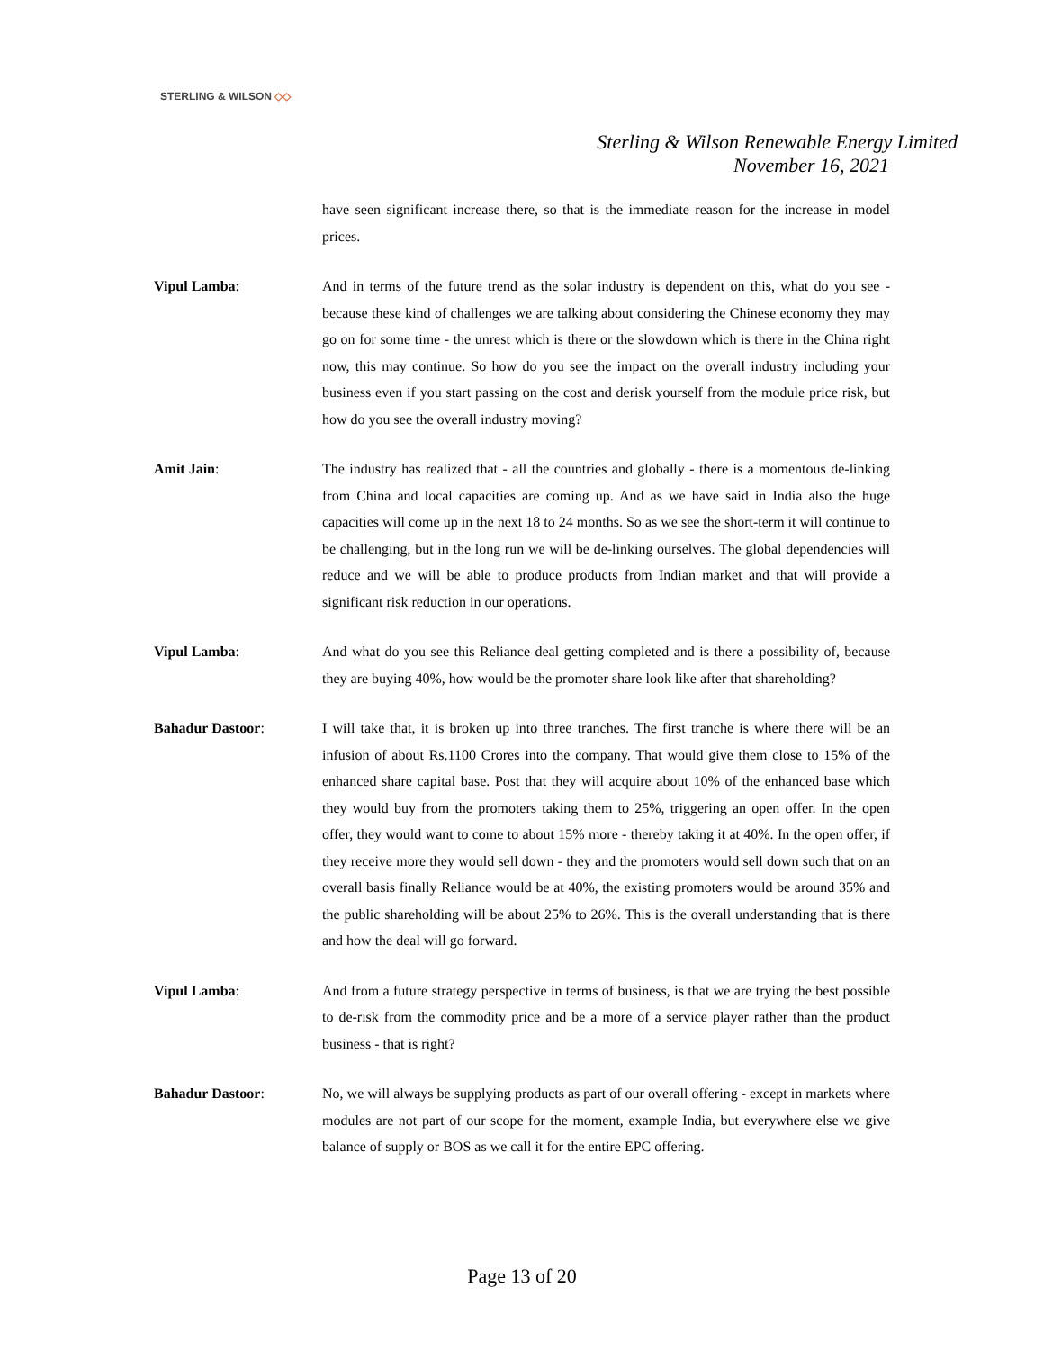STERLING & WILSON ◇◇
Sterling & Wilson Renewable Energy Limited
November 16, 2021
have seen significant increase there, so that is the immediate reason for the increase in model prices.
Vipul Lamba: And in terms of the future trend as the solar industry is dependent on this, what do you see - because these kind of challenges we are talking about considering the Chinese economy they may go on for some time - the unrest which is there or the slowdown which is there in the China right now, this may continue. So how do you see the impact on the overall industry including your business even if you start passing on the cost and derisk yourself from the module price risk, but how do you see the overall industry moving?
Amit Jain: The industry has realized that - all the countries and globally - there is a momentous de-linking from China and local capacities are coming up. And as we have said in India also the huge capacities will come up in the next 18 to 24 months. So as we see the short-term it will continue to be challenging, but in the long run we will be de-linking ourselves. The global dependencies will reduce and we will be able to produce products from Indian market and that will provide a significant risk reduction in our operations.
Vipul Lamba: And what do you see this Reliance deal getting completed and is there a possibility of, because they are buying 40%, how would be the promoter share look like after that shareholding?
Bahadur Dastoor: I will take that, it is broken up into three tranches. The first tranche is where there will be an infusion of about Rs.1100 Crores into the company. That would give them close to 15% of the enhanced share capital base. Post that they will acquire about 10% of the enhanced base which they would buy from the promoters taking them to 25%, triggering an open offer. In the open offer, they would want to come to about 15% more - thereby taking it at 40%. In the open offer, if they receive more they would sell down - they and the promoters would sell down such that on an overall basis finally Reliance would be at 40%, the existing promoters would be around 35% and the public shareholding will be about 25% to 26%. This is the overall understanding that is there and how the deal will go forward.
Vipul Lamba: And from a future strategy perspective in terms of business, is that we are trying the best possible to de-risk from the commodity price and be a more of a service player rather than the product business - that is right?
Bahadur Dastoor: No, we will always be supplying products as part of our overall offering - except in markets where modules are not part of our scope for the moment, example India, but everywhere else we give balance of supply or BOS as we call it for the entire EPC offering.
Page 13 of 20